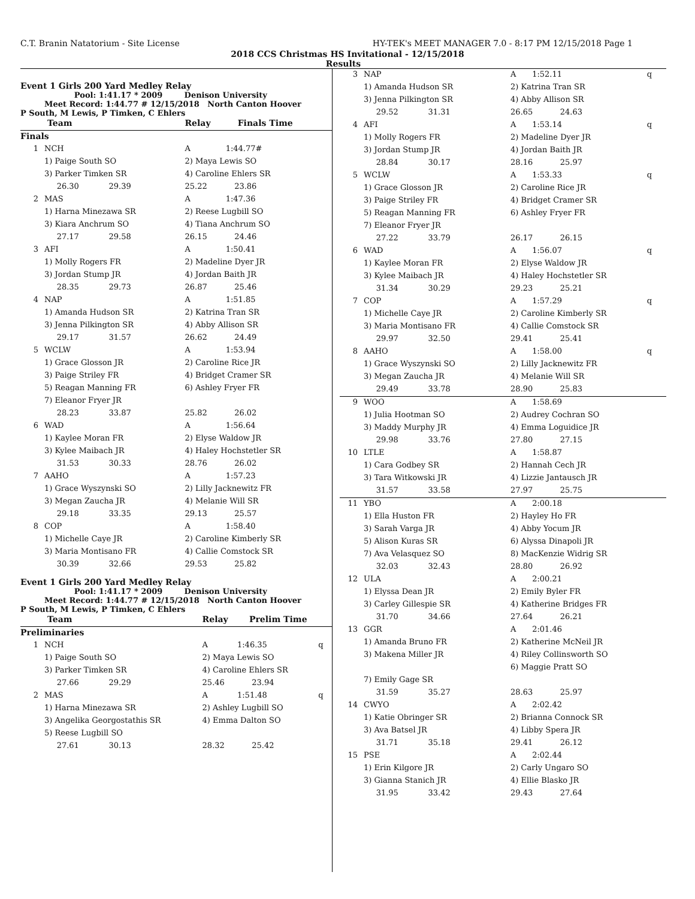C.T. Branin Natatorium - Site License HY-TEK's MEET MANAGER 7.0 - 8:17 PM 12/15/2018 Page 1
2018 CCS Christmas HS Invitational - 12/15/2018
Results
Event 1 Girls 200 Yard Medley Relay
Pool: 1:41.17 * 2009 Denison University
Meet Record: 1:44.77 # 12/15/2018 North Canton Hoover
P South, M Lewis, P Timken, C Ehlers
| Team | | Relay | Finals Time | |
| Finals | | | | |
| 1 | NCH | A | 1:44.77# | |
| | 1) Paige South SO | 2) Maya Lewis SO | | |
| | 3) Parker Timken SR | 4) Caroline Ehlers SR | | |
| | 26.30 29.39 | 25.22 23.86 | | |
| 2 | MAS | A | 1:47.36 | |
| | 1) Harna Minezawa SR | 2) Reese Lugbill SO | | |
| | 3) Kiara Anchrum SO | 4) Tiana Anchrum SO | | |
| | 27.17 29.58 | 26.15 24.46 | | |
| 3 | AFI | A | 1:50.41 | |
| | 1) Molly Rogers FR | 2) Madeline Dyer JR | | |
| | 3) Jordan Stump JR | 4) Jordan Baith JR | | |
| | 28.35 29.73 | 26.87 25.46 | | |
| 4 | NAP | A | 1:51.85 | |
| | 1) Amanda Hudson SR | 2) Katrina Tran SR | | |
| | 3) Jenna Pilkington SR | 4) Abby Allison SR | | |
| | 29.17 31.57 | 26.62 24.49 | | |
| 5 | WCLW | A | 1:53.94 | |
| | 1) Grace Glosson JR | 2) Caroline Rice JR | | |
| | 3) Paige Striley FR | 4) Bridget Cramer SR | | |
| | 5) Reagan Manning FR | 6) Ashley Fryer FR | | |
| | 7) Eleanor Fryer JR | | | |
| | 28.23 33.87 | 25.82 26.02 | | |
| 6 | WAD | A | 1:56.64 | |
| | 1) Kaylee Moran FR | 2) Elyse Waldow JR | | |
| | 3) Kylee Maibach JR | 4) Haley Hochstetler SR | | |
| | 31.53 30.33 | 28.76 26.02 | | |
| 7 | AAHO | A | 1:57.23 | |
| | 1) Grace Wyszynski SO | 2) Lilly Jacknewitz FR | | |
| | 3) Megan Zaucha JR | 4) Melanie Will SR | | |
| | 29.18 33.35 | 29.13 25.57 | | |
| 8 | COP | A | 1:58.40 | |
| | 1) Michelle Caye JR | 2) Caroline Kimberly SR | | |
| | 3) Maria Montisano FR | 4) Callie Comstock SR | | |
| | 30.39 32.66 | 29.53 25.82 | | |
Event 1 Girls 200 Yard Medley Relay
Pool: 1:41.17 * 2009 Denison University
Meet Record: 1:44.77 # 12/15/2018 North Canton Hoover
P South, M Lewis, P Timken, C Ehlers
| Team | | Relay | Prelim Time | |
| Preliminaries | | | | |
| 1 | NCH | A | 1:46.35 | q |
| | 1) Paige South SO | 2) Maya Lewis SO | | |
| | 3) Parker Timken SR | 4) Caroline Ehlers SR | | |
| | 27.66 29.29 | 25.46 23.94 | | |
| 2 | MAS | A | 1:51.48 | q |
| | 1) Harna Minezawa SR | 2) Ashley Lugbill SO | | |
| | 3) Angelika Georgostathis SR | 4) Emma Dalton SO | | |
| | 5) Reese Lugbill SO | | | |
| | 27.61 30.13 | 28.32 25.42 | | |
| 3 | NAP | A | 1:52.11 | q |
| | 1) Amanda Hudson SR | 2) Katrina Tran SR | | |
| | 3) Jenna Pilkington SR | 4) Abby Allison SR | | |
| | 29.52 31.31 | 26.65 24.63 | | |
| 4 | AFI | A | 1:53.14 | q |
| | 1) Molly Rogers FR | 2) Madeline Dyer JR | | |
| | 3) Jordan Stump JR | 4) Jordan Baith JR | | |
| | 28.84 30.17 | 28.16 25.97 | | |
| 5 | WCLW | A | 1:53.33 | q |
| | 1) Grace Glosson JR | 2) Caroline Rice JR | | |
| | 3) Paige Striley FR | 4) Bridget Cramer SR | | |
| | 5) Reagan Manning FR | 6) Ashley Fryer FR | | |
| | 7) Eleanor Fryer JR | | | |
| | 27.22 33.79 | 26.17 26.15 | | |
| 6 | WAD | A | 1:56.07 | q |
| | 1) Kaylee Moran FR | 2) Elyse Waldow JR | | |
| | 3) Kylee Maibach JR | 4) Haley Hochstetler SR | | |
| | 31.34 30.29 | 29.23 25.21 | | |
| 7 | COP | A | 1:57.29 | q |
| | 1) Michelle Caye JR | 2) Caroline Kimberly SR | | |
| | 3) Maria Montisano FR | 4) Callie Comstock SR | | |
| | 29.97 32.50 | 29.41 25.41 | | |
| 8 | AAHO | A | 1:58.00 | q |
| | 1) Grace Wyszynski SO | 2) Lilly Jacknewitz FR | | |
| | 3) Megan Zaucha JR | 4) Melanie Will SR | | |
| | 29.49 33.78 | 28.90 25.83 | | |
| 9 | WOO | A | 1:58.69 | |
| | 1) Julia Hootman SO | 2) Audrey Cochran SO | | |
| | 3) Maddy Murphy JR | 4) Emma Loguidice JR | | |
| | 29.98 33.76 | 27.80 27.15 | | |
| 10 | LTLE | A | 1:58.87 | |
| | 1) Cara Godbey SR | 2) Hannah Cech JR | | |
| | 3) Tara Witkowski JR | 4) Lizzie Jantausch JR | | |
| | 31.57 33.58 | 27.97 25.75 | | |
| 11 | YBO | A | 2:00.18 | |
| | 1) Ella Huston FR | 2) Hayley Ho FR | | |
| | 3) Sarah Varga JR | 4) Abby Yocum JR | | |
| | 5) Alison Kuras SR | 6) Alyssa Dinapoli JR | | |
| | 7) Ava Velasquez SO | 8) MacKenzie Widrig SR | | |
| | 32.03 32.43 | 28.80 26.92 | | |
| 12 | ULA | A | 2:00.21 | |
| | 1) Elyssa Dean JR | 2) Emily Byler FR | | |
| | 3) Carley Gillespie SR | 4) Katherine Bridges FR | | |
| | 31.70 34.66 | 27.64 26.21 | | |
| 13 | GGR | A | 2:01.46 | |
| | 1) Amanda Bruno FR | 2) Katherine McNeil JR | | |
| | 3) Makena Miller JR | 4) Riley Collinsworth SO | | |
| | | 6) Maggie Pratt SO | | |
| | 7) Emily Gage SR | | | |
| | 31.59 35.27 | 28.63 25.97 | | |
| 14 | CWYO | A | 2:02.42 | |
| | 1) Katie Obringer SR | 2) Brianna Connock SR | | |
| | 3) Ava Batsel JR | 4) Libby Spera JR | | |
| | 31.71 35.18 | 29.41 26.12 | | |
| 15 | PSE | A | 2:02.44 | |
| | 1) Erin Kilgore JR | 2) Carly Ungaro SO | | |
| | 3) Gianna Stanich JR | 4) Ellie Blasko JR | | |
| | 31.95 33.42 | 29.43 27.64 | | |